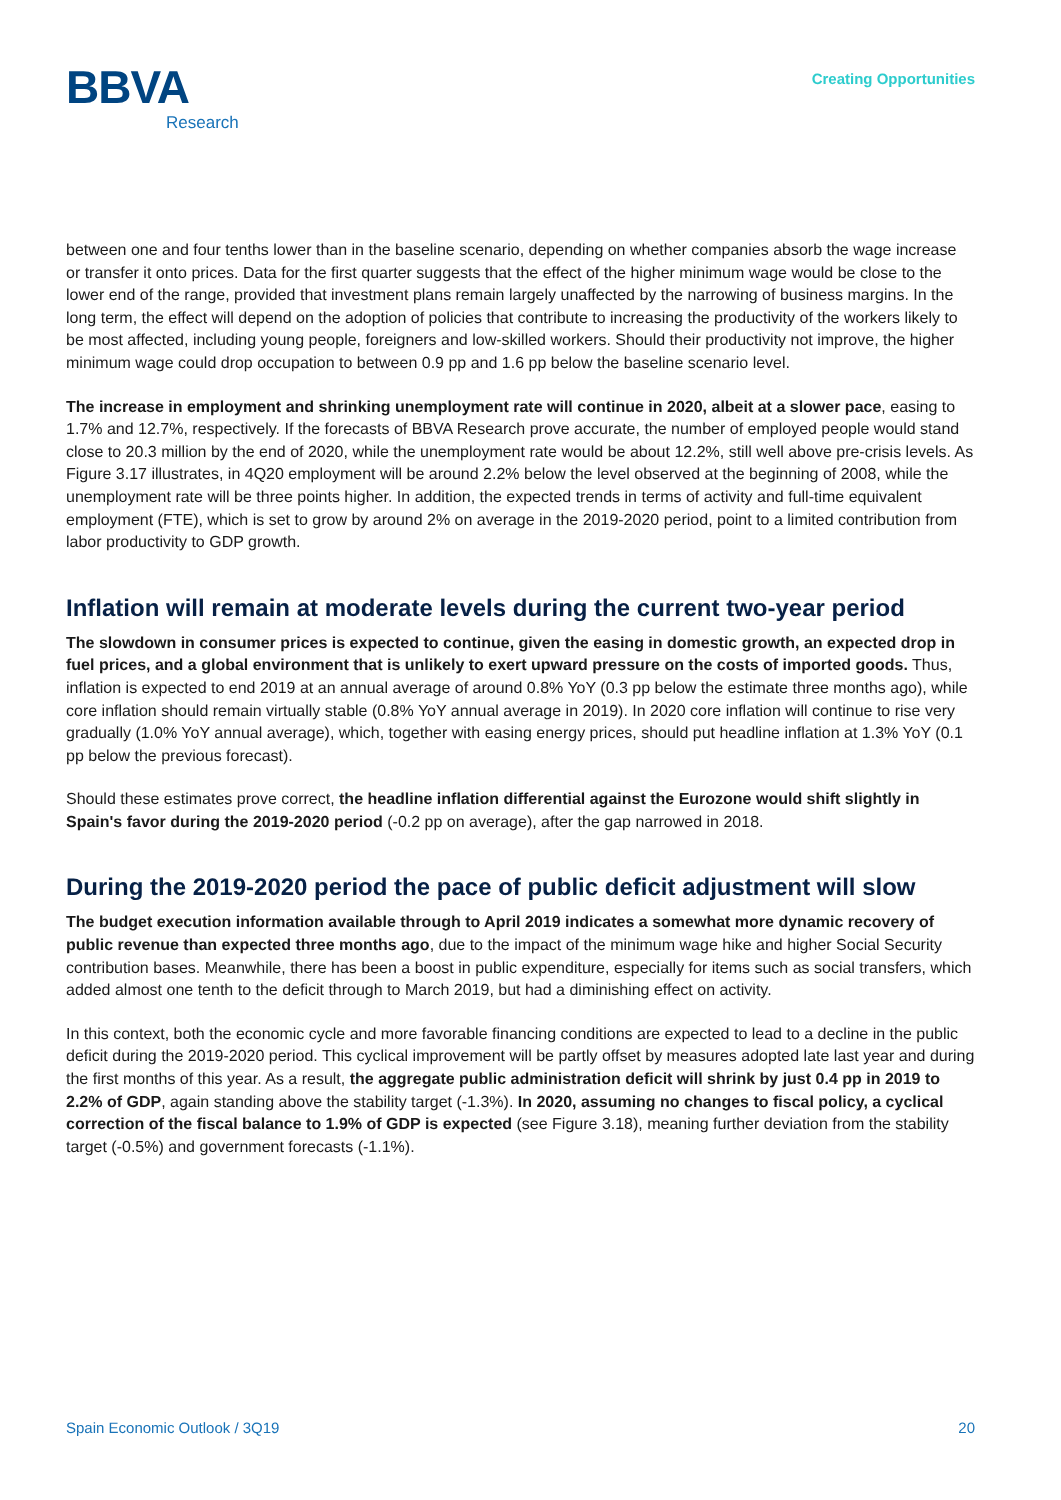BBVA
Research
Creating Opportunities
between one and four tenths lower than in the baseline scenario, depending on whether companies absorb the wage increase or transfer it onto prices. Data for the first quarter suggests that the effect of the higher minimum wage would be close to the lower end of the range, provided that investment plans remain largely unaffected by the narrowing of business margins. In the long term, the effect will depend on the adoption of policies that contribute to increasing the productivity of the workers likely to be most affected, including young people, foreigners and low-skilled workers. Should their productivity not improve, the higher minimum wage could drop occupation to between 0.9 pp and 1.6 pp below the baseline scenario level.
The increase in employment and shrinking unemployment rate will continue in 2020, albeit at a slower pace, easing to 1.7% and 12.7%, respectively. If the forecasts of BBVA Research prove accurate, the number of employed people would stand close to 20.3 million by the end of 2020, while the unemployment rate would be about 12.2%, still well above pre-crisis levels. As Figure 3.17 illustrates, in 4Q20 employment will be around 2.2% below the level observed at the beginning of 2008, while the unemployment rate will be three points higher. In addition, the expected trends in terms of activity and full-time equivalent employment (FTE), which is set to grow by around 2% on average in the 2019-2020 period, point to a limited contribution from labor productivity to GDP growth.
Inflation will remain at moderate levels during the current two-year period
The slowdown in consumer prices is expected to continue, given the easing in domestic growth, an expected drop in fuel prices, and a global environment that is unlikely to exert upward pressure on the costs of imported goods. Thus, inflation is expected to end 2019 at an annual average of around 0.8% YoY (0.3 pp below the estimate three months ago), while core inflation should remain virtually stable (0.8% YoY annual average in 2019). In 2020 core inflation will continue to rise very gradually (1.0% YoY annual average), which, together with easing energy prices, should put headline inflation at 1.3% YoY (0.1 pp below the previous forecast).
Should these estimates prove correct, the headline inflation differential against the Eurozone would shift slightly in Spain's favor during the 2019-2020 period (-0.2 pp on average), after the gap narrowed in 2018.
During the 2019-2020 period the pace of public deficit adjustment will slow
The budget execution information available through to April 2019 indicates a somewhat more dynamic recovery of public revenue than expected three months ago, due to the impact of the minimum wage hike and higher Social Security contribution bases. Meanwhile, there has been a boost in public expenditure, especially for items such as social transfers, which added almost one tenth to the deficit through to March 2019, but had a diminishing effect on activity.
In this context, both the economic cycle and more favorable financing conditions are expected to lead to a decline in the public deficit during the 2019-2020 period. This cyclical improvement will be partly offset by measures adopted late last year and during the first months of this year. As a result, the aggregate public administration deficit will shrink by just 0.4 pp in 2019 to 2.2% of GDP, again standing above the stability target (-1.3%). In 2020, assuming no changes to fiscal policy, a cyclical correction of the fiscal balance to 1.9% of GDP is expected (see Figure 3.18), meaning further deviation from the stability target (-0.5%) and government forecasts (-1.1%).
Spain Economic Outlook / 3Q19 20